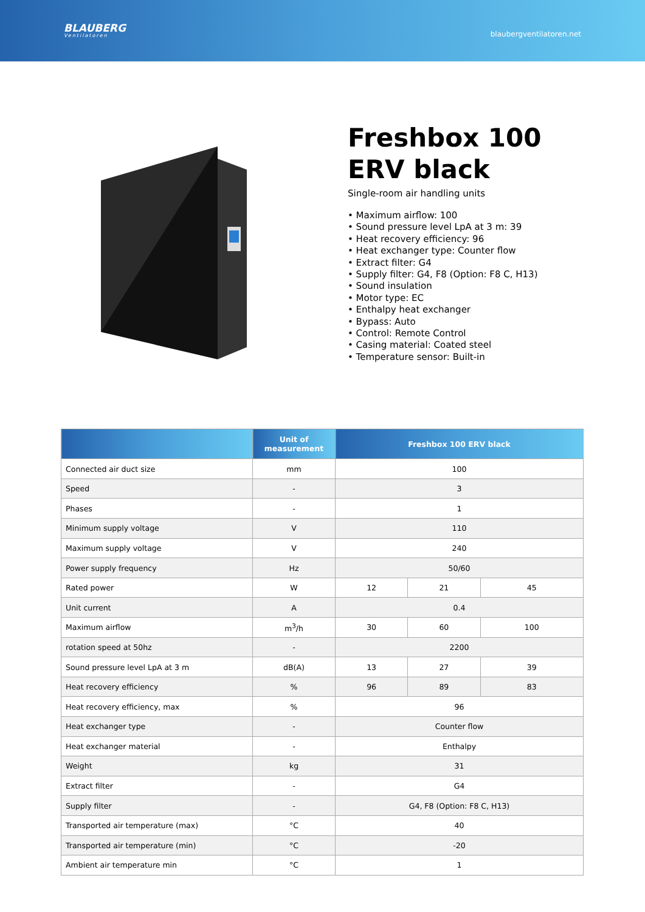BLAUBERG
Ventilatoren
blaubergventilatoren.net
Freshbox 100
ERV black
Single-room air handling units
• Maximum airflow: 100
• Sound pressure level LpA at 3 m: 39
• Heat recovery efficiency: 96
• Heat exchanger type: Counter flow
• Extract filter: G4
• Supply filter: G4, F8 (Option: F8 C, H13)
• Sound insulation
• Motor type: EC
• Enthalpy heat exchanger
• Bypass: Auto
• Control: Remote Control
• Casing material: Coated steel
• Temperature sensor: Built-in
| | Unit of measurement | Freshbox 100 ERV black | | |
| --- | --- | --- | --- | --- |
| Connected air duct size | mm | 100 | | |
| Speed | - | 3 | | |
| Phases | - | 1 | | |
| Minimum supply voltage | V | 110 | | |
| Maximum supply voltage | V | 240 | | |
| Power supply frequency | Hz | 50/60 | | |
| Rated power | W | 12 | 21 | 45 |
| Unit current | A | 0.4 | | |
| Maximum airflow | m<sup>3</sup>/h | 30 | 60 | 100 |
| rotation speed at 50hz | - | 2200 | | |
| Sound pressure level LpA at 3 m | dB(A) | 13 | 27 | 39 |
| Heat recovery efficiency | % | 96 | 89 | 83 |
| Heat recovery efficiency, max | % | 96 | | |
| Heat exchanger type | - | Counter flow | | |
| Heat exchanger material | - | Enthalpy | | |
| Weight | kg | 31 | | |
| Extract filter | - | G4 | | |
| Supply filter | - | G4, F8 (Option: F8 C, H13) | | |
| Transported air temperature (max) | °C | 40 | | |
| Transported air temperature (min) | °C | -20 | | |
| Ambient air temperature min | °C | 1 | | |